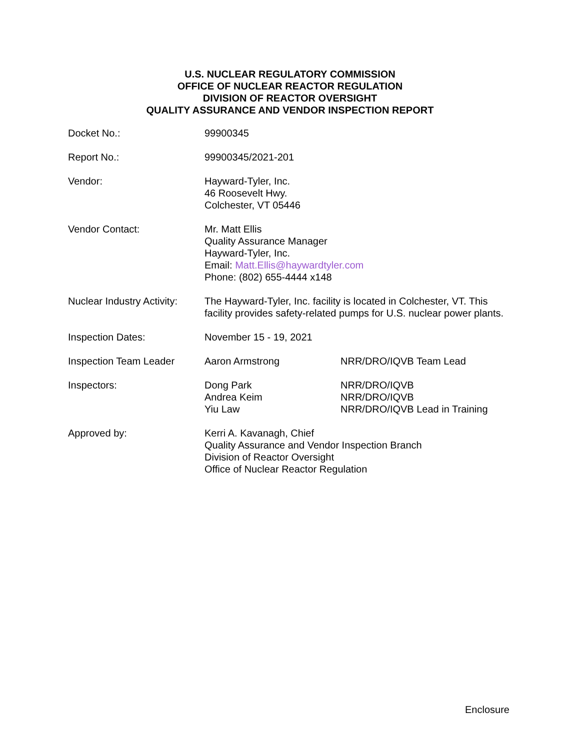U.S. NUCLEAR REGULATORY COMMISSION
OFFICE OF NUCLEAR REACTOR REGULATION
DIVISION OF REACTOR OVERSIGHT
QUALITY ASSURANCE AND VENDOR INSPECTION REPORT
| Docket No.: | 99900345 | |
| Report No.: | 99900345/2021-201 | |
| Vendor: | Hayward-Tyler, Inc. 46 Roosevelt Hwy. Colchester, VT 05446 | |
| Vendor Contact: | Mr. Matt Ellis Quality Assurance Manager Hayward-Tyler, Inc. Email: Matt.Ellis@haywardtyler.com Phone: (802) 655-4444 x148 | |
| Nuclear Industry Activity: | The Hayward-Tyler, Inc. facility is located in Colchester, VT. This facility provides safety-related pumps for U.S. nuclear power plants. | |
| Inspection Dates: | November 15 - 19, 2021 | |
| Inspection Team Leader | Aaron Armstrong | NRR/DRO/IQVB Team Lead |
| Inspectors: | Dong Park Andrea Keim Yiu Law | NRR/DRO/IQVB NRR/DRO/IQVB NRR/DRO/IQVB Lead in Training |
| Approved by: | Kerri A. Kavanagh, Chief Quality Assurance and Vendor Inspection Branch Division of Reactor Oversight Office of Nuclear Reactor Regulation | |
Enclosure